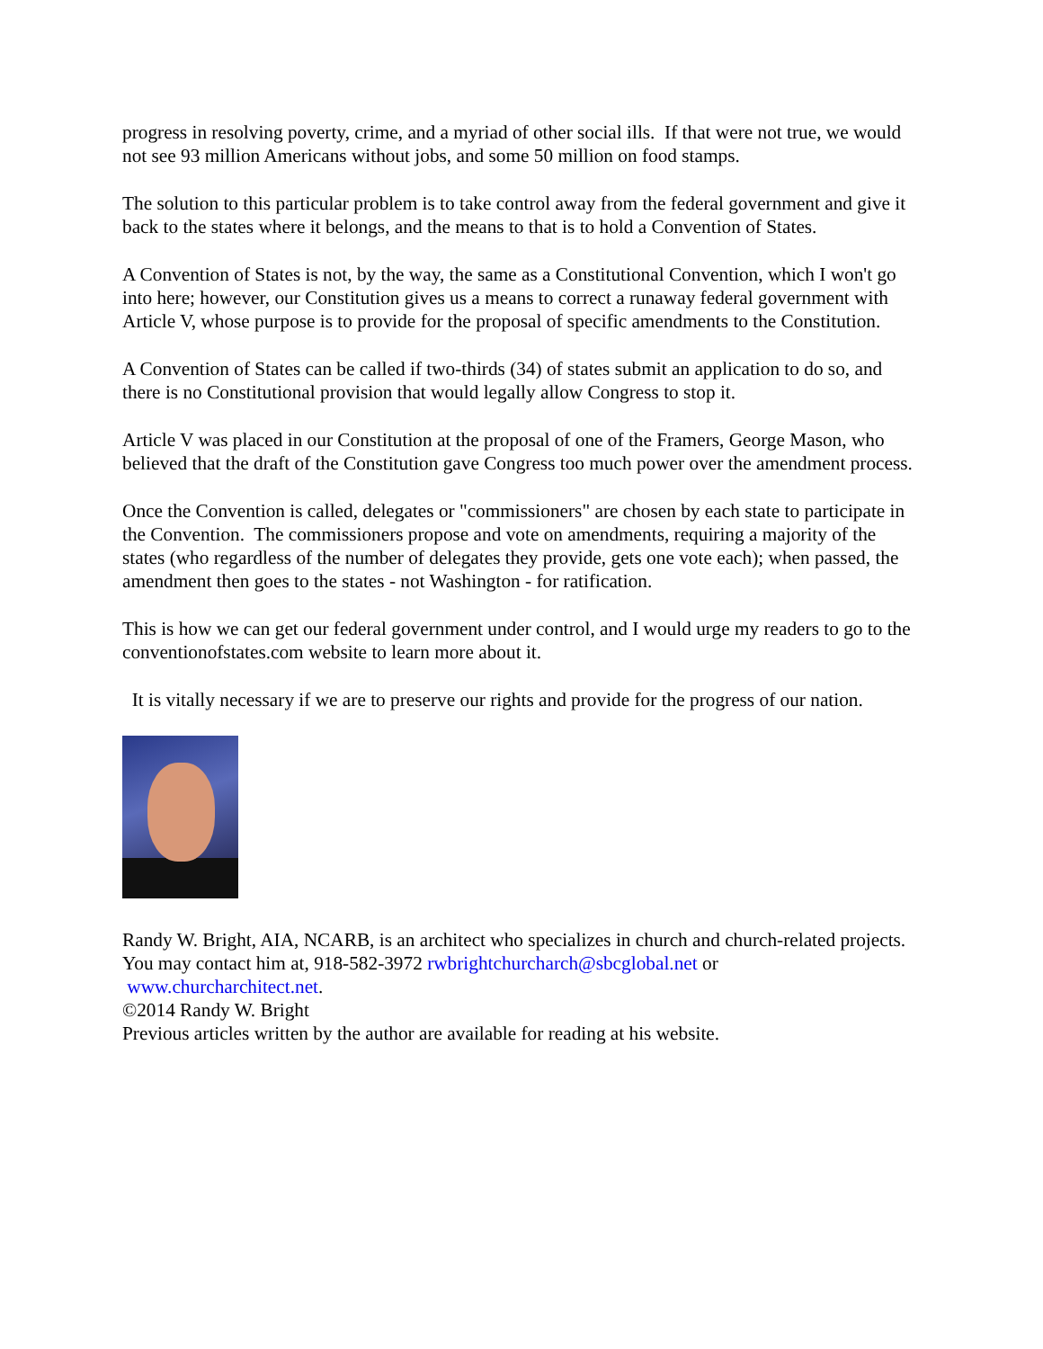progress in resolving poverty, crime, and a myriad of other social ills. If that were not true, we would not see 93 million Americans without jobs, and some 50 million on food stamps.
The solution to this particular problem is to take control away from the federal government and give it back to the states where it belongs, and the means to that is to hold a Convention of States.
A Convention of States is not, by the way, the same as a Constitutional Convention, which I won't go into here; however, our Constitution gives us a means to correct a runaway federal government with Article V, whose purpose is to provide for the proposal of specific amendments to the Constitution.
A Convention of States can be called if two-thirds (34) of states submit an application to do so, and there is no Constitutional provision that would legally allow Congress to stop it.
Article V was placed in our Constitution at the proposal of one of the Framers, George Mason, who believed that the draft of the Constitution gave Congress too much power over the amendment process.
Once the Convention is called, delegates or "commissioners" are chosen by each state to participate in the Convention. The commissioners propose and vote on amendments, requiring a majority of the states (who regardless of the number of delegates they provide, gets one vote each); when passed, the amendment then goes to the states - not Washington - for ratification.
This is how we can get our federal government under control, and I would urge my readers to go to the conventionofstates.com website to learn more about it.
It is vitally necessary if we are to preserve our rights and provide for the progress of our nation.
Randy W. Bright, AIA, NCARB, is an architect who specializes in church and church-related projects. You may contact him at, 918-582-3972 rwbrightchurcharch@sbcglobal.net or
www.churcharchitect.net.
©2014 Randy W. Bright
Previous articles written by the author are available for reading at his website.